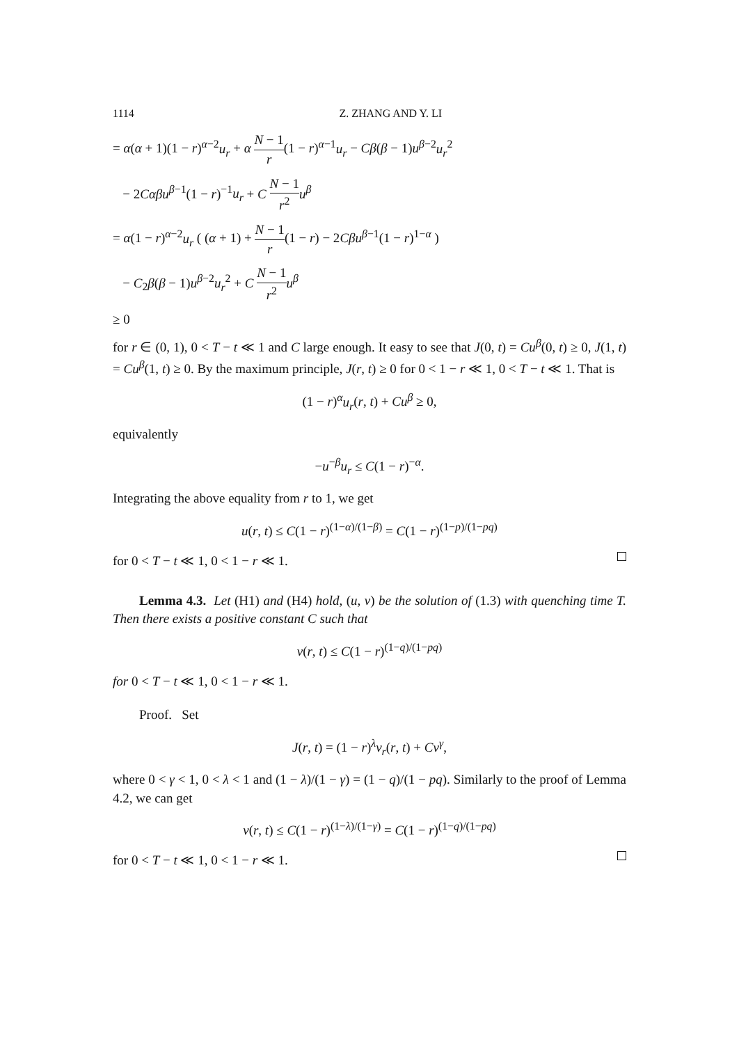1114 Z. ZHANG AND Y. LI
= α(α + 1)(1 − r)<sup>α−2</sup>u<sub>r</sub> + α N − 1 r(1 − r)<sup>α−1</sup>u<sub>r</sub> − Cβ(β − 1)u<sup>β−2</sup>u<sub>r</sub><sup>2</sup>
− 2Cαβu<sup>β−1</sup>(1 − r)<sup>−1</sup>u<sub>r</sub> + C N − 1 r<sup>2</sup> u<sup>β</sup>
= α(1 − r)<sup>α−2</sup>u<sub>r</sub> ( (α + 1) + N − 1 r(1 − r) − 2Cβu<sup>β−1</sup>(1 − r)<sup>1−α</sup> )
− C<sub>2</sub>β(β − 1)u<sup>β−2</sup>u<sub>r</sub><sup>2</sup> + C N − 1 r<sup>2</sup> u<sup>β</sup>
≥ 0
for r ∈ (0, 1), 0 < T − t ≪ 1 and C large enough. It easy to see that J(0, t) = Cu<sup>β</sup>(0, t) ≥ 0, J(1, t) = Cu<sup>β</sup>(1, t) ≥ 0. By the maximum principle, J(r, t) ≥ 0 for 0 < 1 − r ≪ 1, 0 < T − t ≪ 1. That is
(1 − r)<sup>α</sup>u<sub>r</sub>(r, t) + Cu<sup>β</sup> ≥ 0,
equivalently
−u<sup>−β</sup>u<sub>r</sub> ≤ C(1 − r)<sup>−α</sup>.
Integrating the above equality from r to 1, we get
u(r, t) ≤ C(1 − r)<sup>(1−α)/(1−β)</sup> = C(1 − r)<sup>(1−p)/(1−pq)</sup>
for 0 < T − t ≪ 1, 0 < 1 − r ≪ 1.
Lemma 4.3. Let (H1) and (H4) hold, (u, v) be the solution of (1.3) with quenching time T. Then there exists a positive constant C such that
v(r, t) ≤ C(1 − r)<sup>(1−q)/(1−pq)</sup>
for 0 < T − t ≪ 1, 0 < 1 − r ≪ 1.
Proof. Set
J(r, t) = (1 − r)<sup>λ</sup>v<sub>r</sub>(r, t) + Cv<sup>γ</sup>,
where 0 < γ < 1, 0 < λ < 1 and (1 − λ)/(1 − γ) = (1 − q)/(1 − pq). Similarly to the proof of Lemma 4.2, we can get
v(r, t) ≤ C(1 − r)<sup>(1−λ)/(1−γ)</sup> = C(1 − r)<sup>(1−q)/(1−pq)</sup>
for 0 < T − t ≪ 1, 0 < 1 − r ≪ 1.